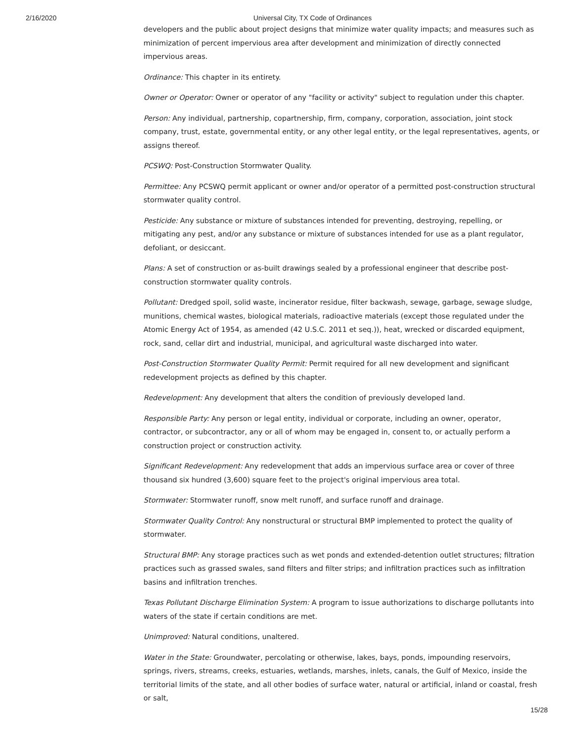2/16/2020 Universal City, TX Code of Ordinances
developers and the public about project designs that minimize water quality impacts; and measures such as minimization of percent impervious area after development and minimization of directly connected impervious areas.
Ordinance: This chapter in its entirety.
Owner or Operator: Owner or operator of any "facility or activity" subject to regulation under this chapter.
Person: Any individual, partnership, copartnership, firm, company, corporation, association, joint stock company, trust, estate, governmental entity, or any other legal entity, or the legal representatives, agents, or assigns thereof.
PCSWQ: Post-Construction Stormwater Quality.
Permittee: Any PCSWQ permit applicant or owner and/or operator of a permitted post-construction structural stormwater quality control.
Pesticide: Any substance or mixture of substances intended for preventing, destroying, repelling, or mitigating any pest, and/or any substance or mixture of substances intended for use as a plant regulator, defoliant, or desiccant.
Plans: A set of construction or as-built drawings sealed by a professional engineer that describe post-construction stormwater quality controls.
Pollutant: Dredged spoil, solid waste, incinerator residue, filter backwash, sewage, garbage, sewage sludge, munitions, chemical wastes, biological materials, radioactive materials (except those regulated under the Atomic Energy Act of 1954, as amended (42 U.S.C. 2011 et seq.)), heat, wrecked or discarded equipment, rock, sand, cellar dirt and industrial, municipal, and agricultural waste discharged into water.
Post-Construction Stormwater Quality Permit: Permit required for all new development and significant redevelopment projects as defined by this chapter.
Redevelopment: Any development that alters the condition of previously developed land.
Responsible Party: Any person or legal entity, individual or corporate, including an owner, operator, contractor, or subcontractor, any or all of whom may be engaged in, consent to, or actually perform a construction project or construction activity.
Significant Redevelopment: Any redevelopment that adds an impervious surface area or cover of three thousand six hundred (3,600) square feet to the project's original impervious area total.
Stormwater: Stormwater runoff, snow melt runoff, and surface runoff and drainage.
Stormwater Quality Control: Any nonstructural or structural BMP implemented to protect the quality of stormwater.
Structural BMP: Any storage practices such as wet ponds and extended-detention outlet structures; filtration practices such as grassed swales, sand filters and filter strips; and infiltration practices such as infiltration basins and infiltration trenches.
Texas Pollutant Discharge Elimination System: A program to issue authorizations to discharge pollutants into waters of the state if certain conditions are met.
Unimproved: Natural conditions, unaltered.
Water in the State: Groundwater, percolating or otherwise, lakes, bays, ponds, impounding reservoirs, springs, rivers, streams, creeks, estuaries, wetlands, marshes, inlets, canals, the Gulf of Mexico, inside the territorial limits of the state, and all other bodies of surface water, natural or artificial, inland or coastal, fresh or salt,
15/28